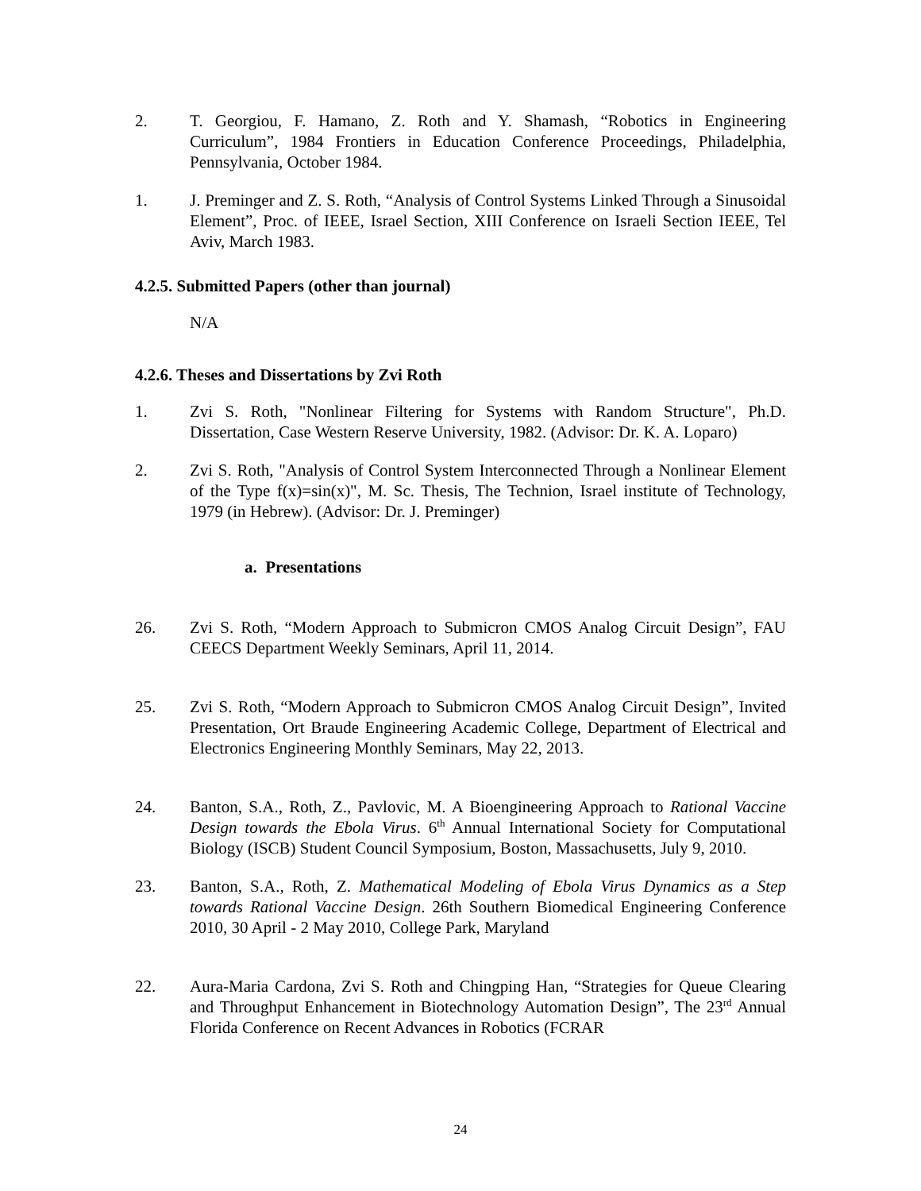2. T. Georgiou, F. Hamano, Z. Roth and Y. Shamash, “Robotics in Engineering Curriculum”, 1984 Frontiers in Education Conference Proceedings, Philadelphia, Pennsylvania, October 1984.
1. J. Preminger and Z. S. Roth, “Analysis of Control Systems Linked Through a Sinusoidal Element”, Proc. of IEEE, Israel Section, XIII Conference on Israeli Section IEEE, Tel Aviv, March 1983.
4.2.5. Submitted Papers (other than journal)
N/A
4.2.6. Theses and Dissertations by Zvi Roth
1. Zvi S. Roth, "Nonlinear Filtering for Systems with Random Structure", Ph.D. Dissertation, Case Western Reserve University, 1982. (Advisor: Dr. K. A. Loparo)
2. Zvi S. Roth, "Analysis of Control System Interconnected Through a Nonlinear Element of the Type f(x)=sin(x)", M. Sc. Thesis, The Technion, Israel institute of Technology, 1979 (in Hebrew). (Advisor: Dr. J. Preminger)
a. Presentations
26. Zvi S. Roth, “Modern Approach to Submicron CMOS Analog Circuit Design”, FAU CEECS Department Weekly Seminars, April 11, 2014.
25. Zvi S. Roth, “Modern Approach to Submicron CMOS Analog Circuit Design”, Invited Presentation, Ort Braude Engineering Academic College, Department of Electrical and Electronics Engineering Monthly Seminars, May 22, 2013.
24. Banton, S.A., Roth, Z., Pavlovic, M. A Bioengineering Approach to Rational Vaccine Design towards the Ebola Virus. 6<sup>th</sup> Annual International Society for Computational Biology (ISCB) Student Council Symposium, Boston, Massachusetts, July 9, 2010.
23. Banton, S.A., Roth, Z. Mathematical Modeling of Ebola Virus Dynamics as a Step towards Rational Vaccine Design. 26th Southern Biomedical Engineering Conference 2010, 30 April - 2 May 2010, College Park, Maryland
22. Aura-Maria Cardona, Zvi S. Roth and Chingping Han, “Strategies for Queue Clearing and Throughput Enhancement in Biotechnology Automation Design”, The 23<sup>rd</sup> Annual Florida Conference on Recent Advances in Robotics (FCRAR
24